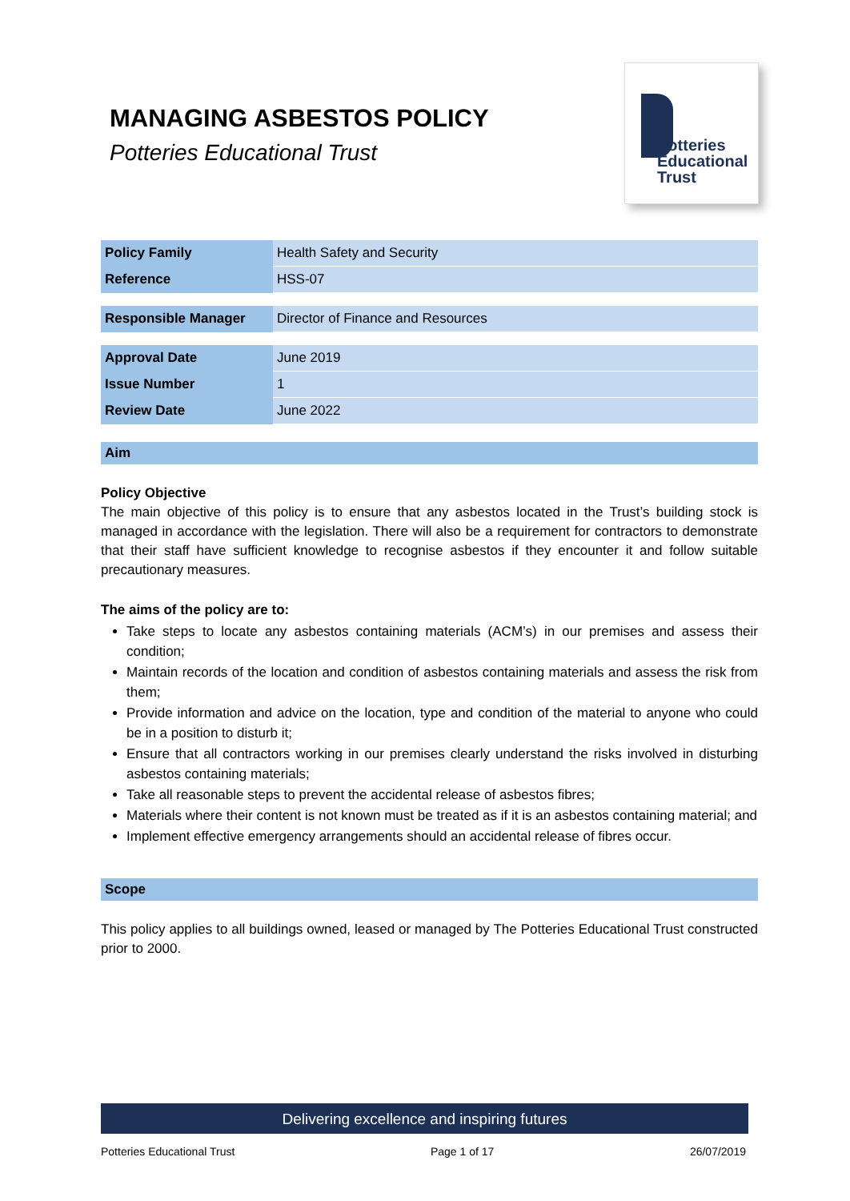MANAGING ASBESTOS POLICY
Potteries Educational Trust
Potteries
Educational
Trust
| Policy Family | Health Safety and Security |
| Reference | HSS-07 |
| Responsible Manager | Director of Finance and Resources |
| Approval Date | June 2019 |
| Issue Number | 1 |
| Review Date | June 2022 |
Aim
Policy Objective
The main objective of this policy is to ensure that any asbestos located in the Trust’s building stock is managed in accordance with the legislation. There will also be a requirement for contractors to demonstrate that their staff have sufficient knowledge to recognise asbestos if they encounter it and follow suitable precautionary measures.
The aims of the policy are to:
Take steps to locate any asbestos containing materials (ACM’s) in our premises and assess their condition;
Maintain records of the location and condition of asbestos containing materials and assess the risk from them;
Provide information and advice on the location, type and condition of the material to anyone who could be in a position to disturb it;
Ensure that all contractors working in our premises clearly understand the risks involved in disturbing asbestos containing materials;
Take all reasonable steps to prevent the accidental release of asbestos fibres;
Materials where their content is not known must be treated as if it is an asbestos containing material; and
Implement effective emergency arrangements should an accidental release of fibres occur.
Scope
This policy applies to all buildings owned, leased or managed by The Potteries Educational Trust constructed prior to 2000.
Delivering excellence and inspiring futures
Potteries Educational Trust Page 1 of 17 26/07/2019